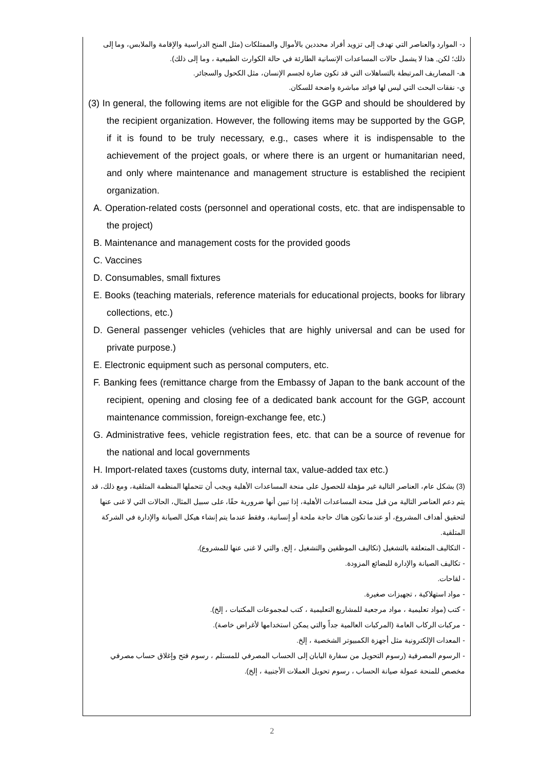د- الموارد والعناصر التي تهدف إلى تزويد أفراد محددين بالأموال والممتلكات (مثل المنح الدراسية والإقامة والملابس، وما إلى ذلك؛ لكن, هذا لا يشمل حالات المساعدات الإنسانية الطارئة في حالة الكوارث الطبيعية ، وما إلى ذلك).
هـ- المصاريف المرتبطة بالتساهلات التي قد تكون ضارة لجسم الإنسان، مثل الكحول والسجائر.
ي- نفقات البحث التي ليس لها فوائد مباشرة واضحة للسكان.
(3) In general, the following items are not eligible for the GGP and should be shouldered by the recipient organization. However, the following items may be supported by the GGP, if it is found to be truly necessary, e.g., cases where it is indispensable to the achievement of the project goals, or where there is an urgent or humanitarian need, and only where maintenance and management structure is established the recipient organization.
A. Operation-related costs (personnel and operational costs, etc. that are indispensable to the project)
B. Maintenance and management costs for the provided goods
C. Vaccines
D. Consumables, small fixtures
E. Books (teaching materials, reference materials for educational projects, books for library collections, etc.)
D. General passenger vehicles (vehicles that are highly universal and can be used for private purpose.)
E. Electronic equipment such as personal computers, etc.
F. Banking fees (remittance charge from the Embassy of Japan to the bank account of the recipient, opening and closing fee of a dedicated bank account for the GGP, account maintenance commission, foreign-exchange fee, etc.)
G. Administrative fees, vehicle registration fees, etc. that can be a source of revenue for the national and local governments
H. Import-related taxes (customs duty, internal tax, value-added tax etc.)
(3) بشكل عام، العناصر التالية غير مؤهلة للحصول على منحة المساعدات الأهلية ويجب أن تتحملها المنظمة المتلقية، ومع ذلك، قد يتم دعم العناصر التالية من قبل منحة المساعدات الأهلية، إذا تبين أنها ضرورية حقًا، على سبيل المثال، الحالات التي لا غنى عنها لتحقيق أهداف المشروع، أو عندما تكون هناك حاجة ملحة أو إنسانية، وفقط عندما يتم إنشاء هيكل الصيانة والإدارة في الشركة المتلقية.
- التكاليف المتعلقة بالتشغيل (تكاليف الموظفين والتشغيل ، إلخ, والتي لا غنى عنها للمشروع).
- تكاليف الصيانة والإدارة للبضائع المزودة.
- لقاحات.
- مواد استهلاكية ، تجهيزات صغيرة.
- كتب (مواد تعليمية ، مواد مرجعية للمشاريع التعليمية ، كتب لمجموعات المكتبات ، إلخ).
- مركبات الركاب العامة (المركبات العالمية جداً والتي يمكن استخدامها لأغراض خاصة).
- المعدات الإلكترونية مثل أجهزة الكمبيوتر الشخصية ، إلخ.
- الرسوم المصرفية (رسوم التحويل من سفارة اليابان إلى الحساب المصرفي للمستلم ، رسوم فتح وإغلاق حساب مصرفي مخصص للمنحة عمولة صيانة الحساب ، رسوم تحويل العملات الأجنبية ، إلخ).
2